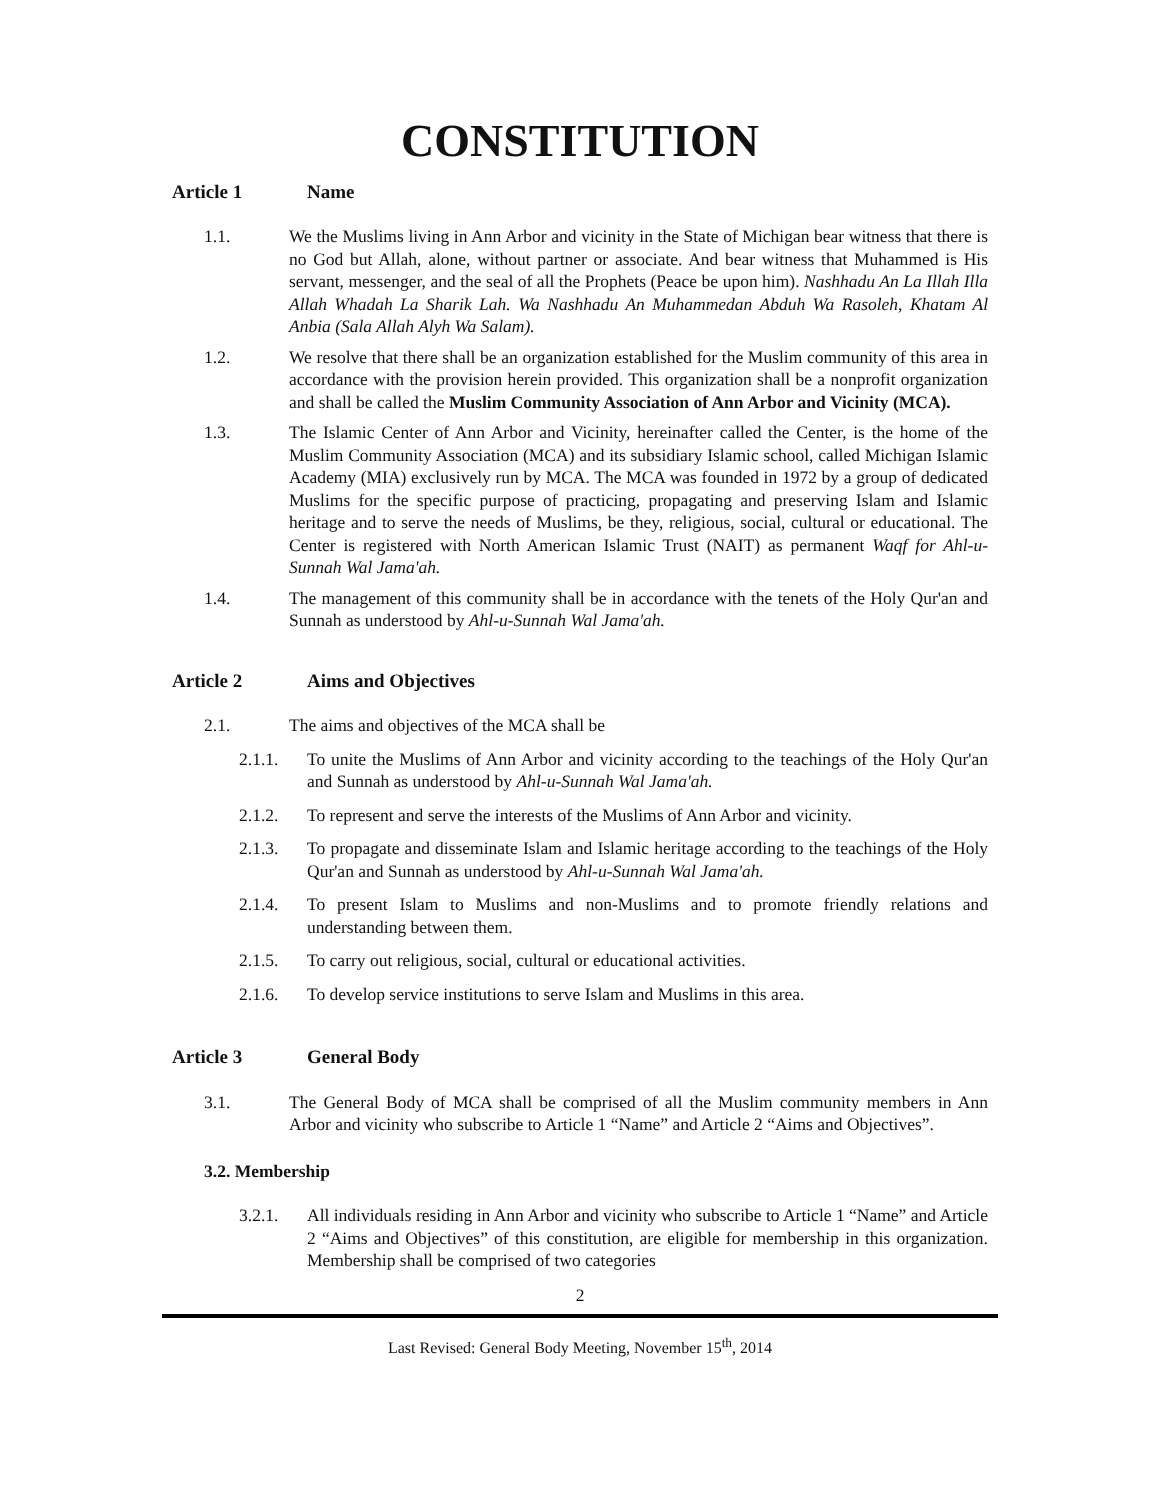CONSTITUTION
Article 1 Name
1.1. We the Muslims living in Ann Arbor and vicinity in the State of Michigan bear witness that there is no God but Allah, alone, without partner or associate. And bear witness that Muhammed is His servant, messenger, and the seal of all the Prophets (Peace be upon him). Nashhadu An La Illah Illa Allah Whadah La Sharik Lah. Wa Nashhadu An Muhammedan Abduh Wa Rasoleh, Khatam Al Anbia (Sala Allah Alyh Wa Salam).
1.2. We resolve that there shall be an organization established for the Muslim community of this area in accordance with the provision herein provided. This organization shall be a nonprofit organization and shall be called the Muslim Community Association of Ann Arbor and Vicinity (MCA).
1.3. The Islamic Center of Ann Arbor and Vicinity, hereinafter called the Center, is the home of the Muslim Community Association (MCA) and its subsidiary Islamic school, called Michigan Islamic Academy (MIA) exclusively run by MCA. The MCA was founded in 1972 by a group of dedicated Muslims for the specific purpose of practicing, propagating and preserving Islam and Islamic heritage and to serve the needs of Muslims, be they, religious, social, cultural or educational. The Center is registered with North American Islamic Trust (NAIT) as permanent Waqf for Ahl-u-Sunnah Wal Jama'ah.
1.4. The management of this community shall be in accordance with the tenets of the Holy Qur'an and Sunnah as understood by Ahl-u-Sunnah Wal Jama'ah.
Article 2 Aims and Objectives
2.1. The aims and objectives of the MCA shall be
2.1.1. To unite the Muslims of Ann Arbor and vicinity according to the teachings of the Holy Qur'an and Sunnah as understood by Ahl-u-Sunnah Wal Jama'ah.
2.1.2. To represent and serve the interests of the Muslims of Ann Arbor and vicinity.
2.1.3. To propagate and disseminate Islam and Islamic heritage according to the teachings of the Holy Qur'an and Sunnah as understood by Ahl-u-Sunnah Wal Jama'ah.
2.1.4. To present Islam to Muslims and non-Muslims and to promote friendly relations and understanding between them.
2.1.5. To carry out religious, social, cultural or educational activities.
2.1.6. To develop service institutions to serve Islam and Muslims in this area.
Article 3 General Body
3.1. The General Body of MCA shall be comprised of all the Muslim community members in Ann Arbor and vicinity who subscribe to Article 1 “Name” and Article 2 “Aims and Objectives”.
3.2. Membership
3.2.1. All individuals residing in Ann Arbor and vicinity who subscribe to Article 1 “Name” and Article 2 “Aims and Objectives” of this constitution, are eligible for membership in this organization. Membership shall be comprised of two categories
2
Last Revised: General Body Meeting, November 15<sup>th</sup>, 2014